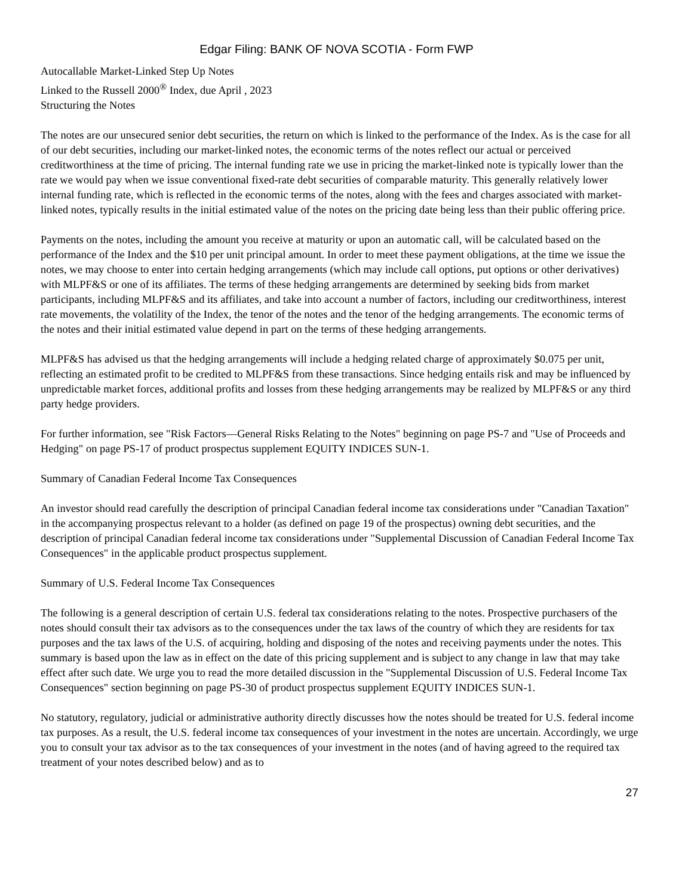Edgar Filing: BANK OF NOVA SCOTIA - Form FWP
Autocallable Market-Linked Step Up Notes
Linked to the Russell 2000<sup>®</sup> Index, due April , 2023
Structuring the Notes
The notes are our unsecured senior debt securities, the return on which is linked to the performance of the Index. As is the case for all of our debt securities, including our market-linked notes, the economic terms of the notes reflect our actual or perceived creditworthiness at the time of pricing. The internal funding rate we use in pricing the market-linked note is typically lower than the rate we would pay when we issue conventional fixed-rate debt securities of comparable maturity. This generally relatively lower internal funding rate, which is reflected in the economic terms of the notes, along with the fees and charges associated with market-linked notes, typically results in the initial estimated value of the notes on the pricing date being less than their public offering price.
Payments on the notes, including the amount you receive at maturity or upon an automatic call, will be calculated based on the performance of the Index and the $10 per unit principal amount. In order to meet these payment obligations, at the time we issue the notes, we may choose to enter into certain hedging arrangements (which may include call options, put options or other derivatives) with MLPF&S or one of its affiliates. The terms of these hedging arrangements are determined by seeking bids from market participants, including MLPF&S and its affiliates, and take into account a number of factors, including our creditworthiness, interest rate movements, the volatility of the Index, the tenor of the notes and the tenor of the hedging arrangements. The economic terms of the notes and their initial estimated value depend in part on the terms of these hedging arrangements.
MLPF&S has advised us that the hedging arrangements will include a hedging related charge of approximately $0.075 per unit, reflecting an estimated profit to be credited to MLPF&S from these transactions. Since hedging entails risk and may be influenced by unpredictable market forces, additional profits and losses from these hedging arrangements may be realized by MLPF&S or any third party hedge providers.
For further information, see "Risk Factors—General Risks Relating to the Notes" beginning on page PS-7 and "Use of Proceeds and Hedging" on page PS-17 of product prospectus supplement EQUITY INDICES SUN-1.
Summary of Canadian Federal Income Tax Consequences
An investor should read carefully the description of principal Canadian federal income tax considerations under "Canadian Taxation" in the accompanying prospectus relevant to a holder (as defined on page 19 of the prospectus) owning debt securities, and the description of principal Canadian federal income tax considerations under "Supplemental Discussion of Canadian Federal Income Tax Consequences" in the applicable product prospectus supplement.
Summary of U.S. Federal Income Tax Consequences
The following is a general description of certain U.S. federal tax considerations relating to the notes. Prospective purchasers of the notes should consult their tax advisors as to the consequences under the tax laws of the country of which they are residents for tax purposes and the tax laws of the U.S. of acquiring, holding and disposing of the notes and receiving payments under the notes. This summary is based upon the law as in effect on the date of this pricing supplement and is subject to any change in law that may take effect after such date. We urge you to read the more detailed discussion in the "Supplemental Discussion of U.S. Federal Income Tax Consequences" section beginning on page PS-30 of product prospectus supplement EQUITY INDICES SUN-1.
No statutory, regulatory, judicial or administrative authority directly discusses how the notes should be treated for U.S. federal income tax purposes. As a result, the U.S. federal income tax consequences of your investment in the notes are uncertain. Accordingly, we urge you to consult your tax advisor as to the tax consequences of your investment in the notes (and of having agreed to the required tax treatment of your notes described below) and as to
27